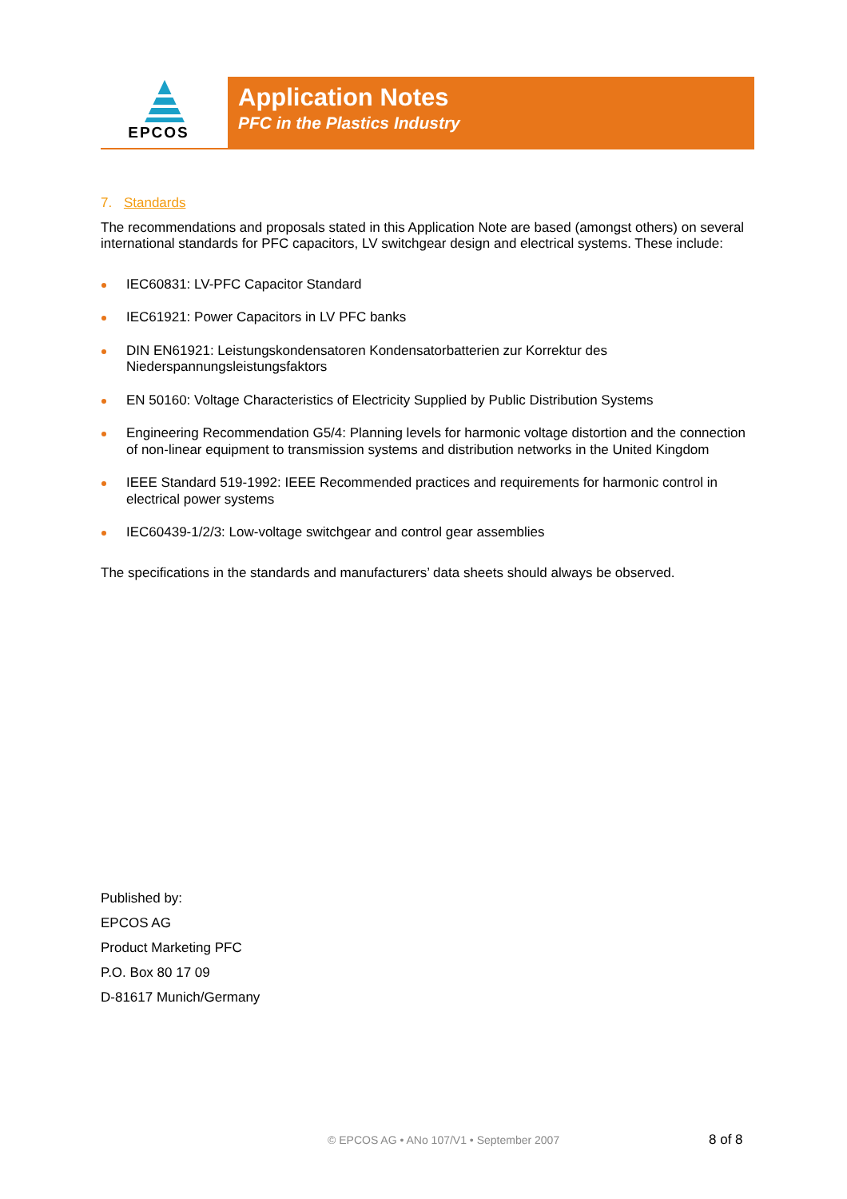EPCOS
Application Notes
PFC in the Plastics Industry
7. Standards
The recommendations and proposals stated in this Application Note are based (amongst others) on several international standards for PFC capacitors, LV switchgear design and electrical systems. These include:
IEC60831: LV-PFC Capacitor Standard
IEC61921: Power Capacitors in LV PFC banks
DIN EN61921: Leistungskondensatoren Kondensatorbatterien zur Korrektur des Niederspannungsleistungsfaktors
EN 50160: Voltage Characteristics of Electricity Supplied by Public Distribution Systems
Engineering Recommendation G5/4: Planning levels for harmonic voltage distortion and the connection of non-linear equipment to transmission systems and distribution networks in the United Kingdom
IEEE Standard 519-1992: IEEE Recommended practices and requirements for harmonic control in electrical power systems
IEC60439-1/2/3: Low-voltage switchgear and control gear assemblies
The specifications in the standards and manufacturers’ data sheets should always be observed.
Published by:
EPCOS AG
Product Marketing PFC
P.O. Box 80 17 09
D-81617 Munich/Germany
© EPCOS AG • ANo 107/V1 • September 2007
8 of 8